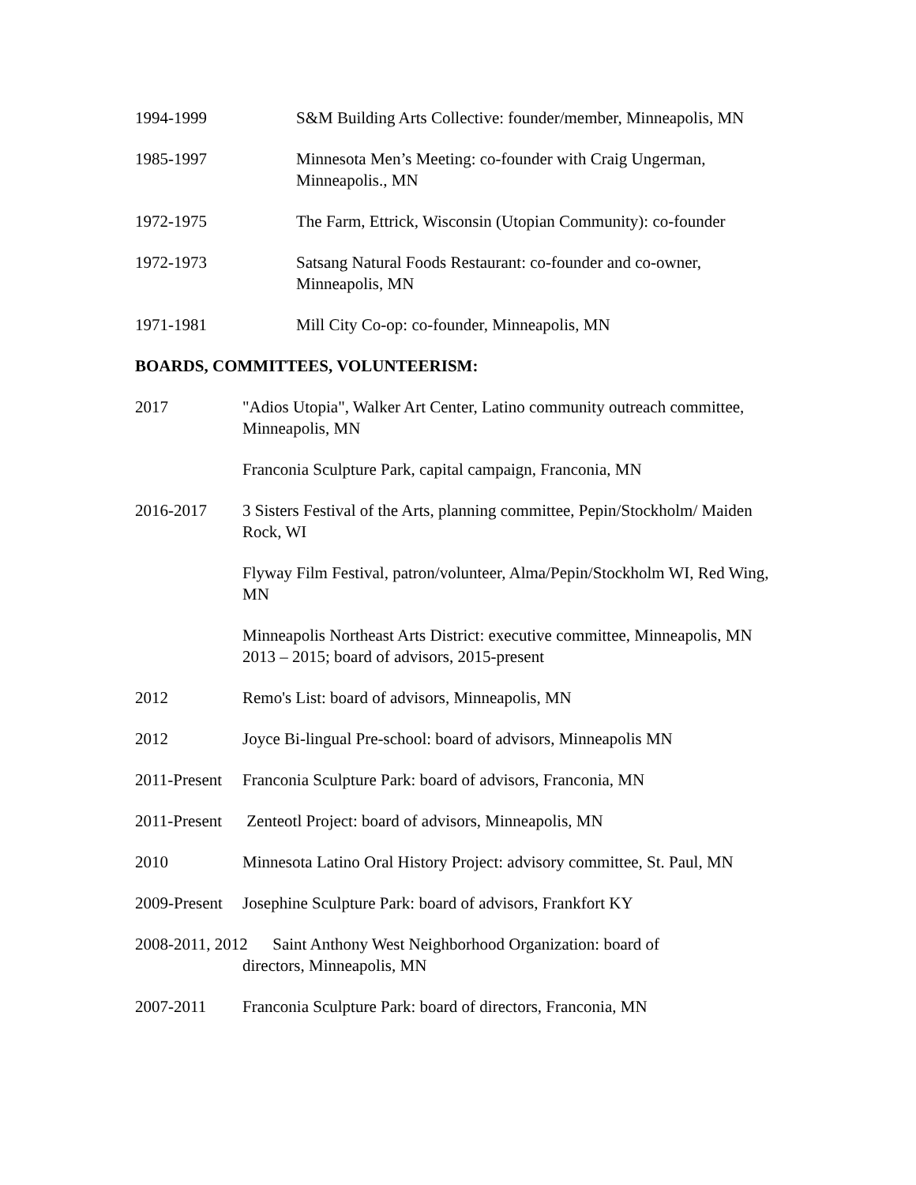1994-1999 S&M Building Arts Collective: founder/member, Minneapolis, MN
1985-1997 Minnesota Men’s Meeting: co-founder with Craig Ungerman, Minneapolis., MN
1972-1975 The Farm, Ettrick, Wisconsin (Utopian Community): co-founder
1972-1973 Satsang Natural Foods Restaurant: co-founder and co-owner, Minneapolis, MN
1971-1981 Mill City Co-op: co-founder, Minneapolis, MN
BOARDS, COMMITTEES, VOLUNTEERISM:
2017 "Adios Utopia", Walker Art Center, Latino community outreach committee, Minneapolis, MN
Franconia Sculpture Park, capital campaign, Franconia, MN
2016-2017 3 Sisters Festival of the Arts, planning committee, Pepin/Stockholm/ Maiden Rock, WI
Flyway Film Festival, patron/volunteer, Alma/Pepin/Stockholm WI, Red Wing, MN
Minneapolis Northeast Arts District: executive committee, Minneapolis, MN 2013 – 2015; board of advisors, 2015-present
2012 Remo's List: board of advisors, Minneapolis, MN
2012 Joyce Bi-lingual Pre-school: board of advisors, Minneapolis MN
2011-Present
Franconia Sculpture Park: board of advisors, Franconia, MN
2011-Present
Zenteotl Project: board of advisors, Minneapolis, MN
2010 Minnesota Latino Oral History Project: advisory committee, St. Paul, MN
2009-Present
Josephine Sculpture Park: board of advisors, Frankfort KY
2008-2011, 2012 Saint Anthony West Neighborhood Organization: board of
directors, Minneapolis, MN
2007-2011 Franconia Sculpture Park: board of directors, Franconia, MN